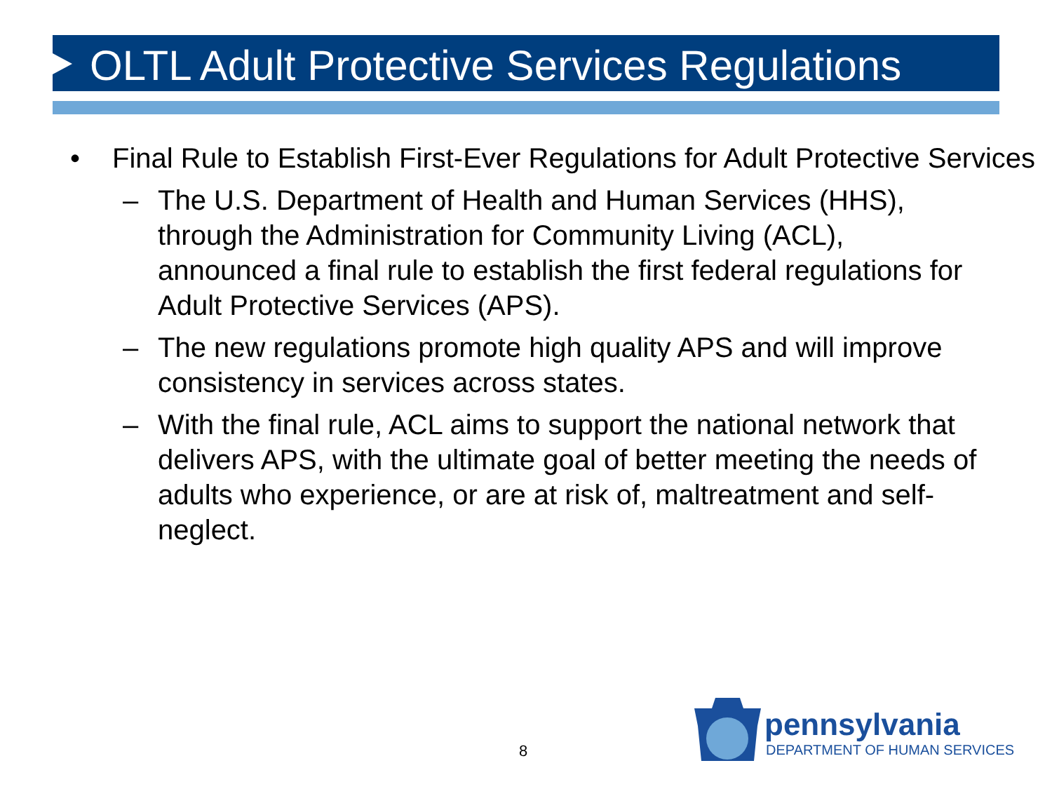OLTL Adult Protective Services Regulations
• Final Rule to Establish First-Ever Regulations for Adult Protective Services
– The U.S. Department of Health and Human Services (HHS), through the Administration for Community Living (ACL), announced a final rule to establish the first federal regulations for Adult Protective Services (APS).
– The new regulations promote high quality APS and will improve consistency in services across states.
– With the final rule, ACL aims to support the national network that delivers APS, with the ultimate goal of better meeting the needs of adults who experience, or are at risk of, maltreatment and self-neglect.
8
pennsylvania
DEPARTMENT OF HUMAN SERVICES